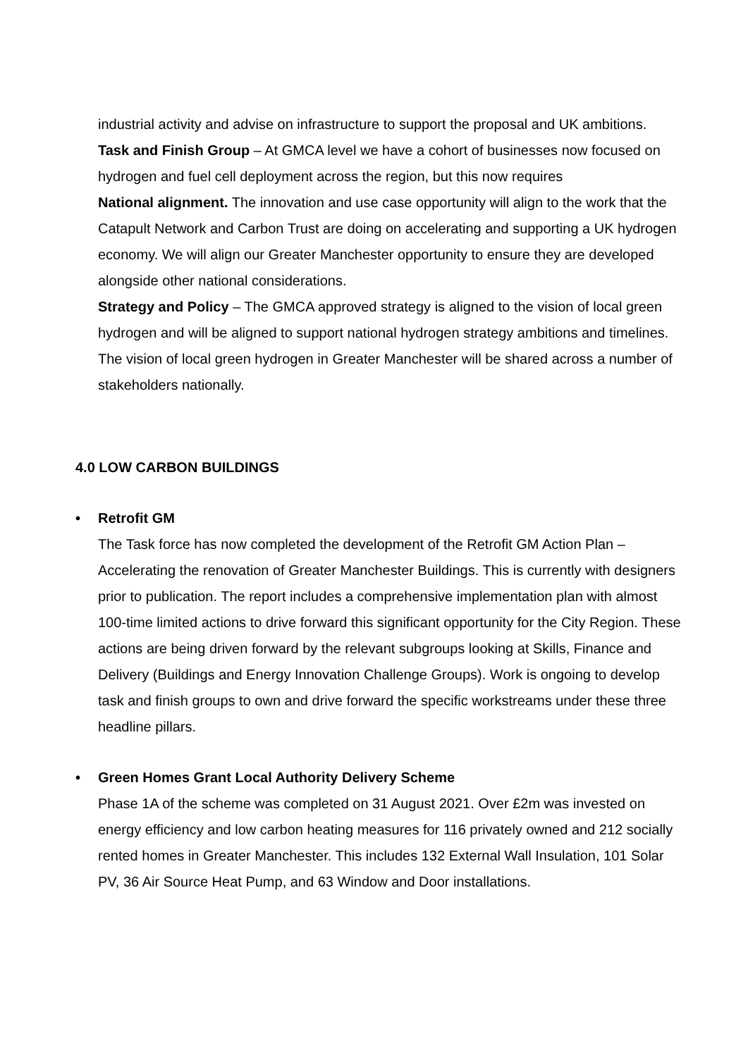industrial activity and advise on infrastructure to support the proposal and UK ambitions.
Task and Finish Group – At GMCA level we have a cohort of businesses now focused on hydrogen and fuel cell deployment across the region, but this now requires
National alignment. The innovation and use case opportunity will align to the work that the Catapult Network and Carbon Trust are doing on accelerating and supporting a UK hydrogen economy. We will align our Greater Manchester opportunity to ensure they are developed alongside other national considerations.
Strategy and Policy – The GMCA approved strategy is aligned to the vision of local green hydrogen and will be aligned to support national hydrogen strategy ambitions and timelines. The vision of local green hydrogen in Greater Manchester will be shared across a number of stakeholders nationally.
4.0 LOW CARBON BUILDINGS
• Retrofit GM
The Task force has now completed the development of the Retrofit GM Action Plan – Accelerating the renovation of Greater Manchester Buildings. This is currently with designers prior to publication. The report includes a comprehensive implementation plan with almost 100-time limited actions to drive forward this significant opportunity for the City Region. These actions are being driven forward by the relevant subgroups looking at Skills, Finance and Delivery (Buildings and Energy Innovation Challenge Groups). Work is ongoing to develop task and finish groups to own and drive forward the specific workstreams under these three headline pillars.
• Green Homes Grant Local Authority Delivery Scheme
Phase 1A of the scheme was completed on 31 August 2021. Over £2m was invested on energy efficiency and low carbon heating measures for 116 privately owned and 212 socially rented homes in Greater Manchester. This includes 132 External Wall Insulation, 101 Solar PV, 36 Air Source Heat Pump, and 63 Window and Door installations.